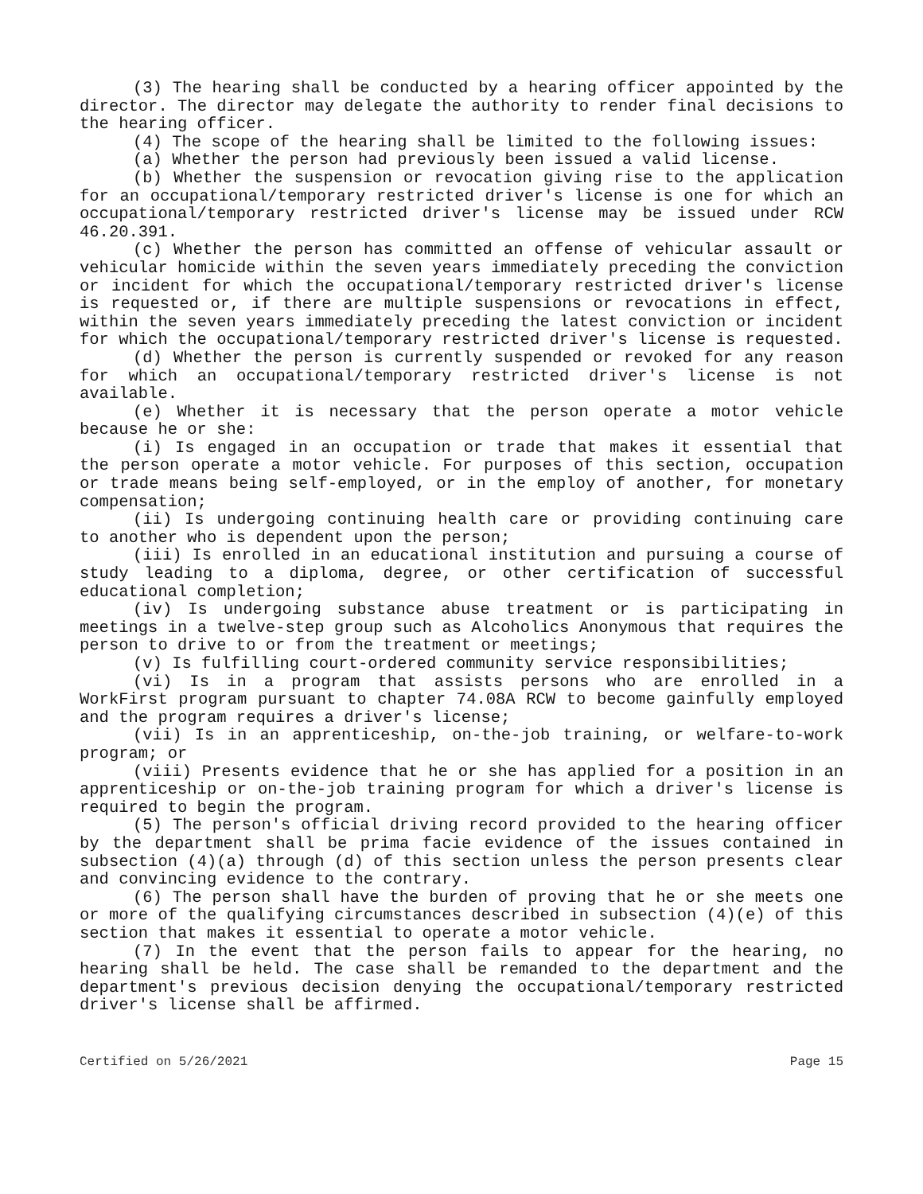(3) The hearing shall be conducted by a hearing officer appointed by the director. The director may delegate the authority to render final decisions to the hearing officer.
(4) The scope of the hearing shall be limited to the following issues:
(a) Whether the person had previously been issued a valid license.
(b) Whether the suspension or revocation giving rise to the application for an occupational/temporary restricted driver's license is one for which an occupational/temporary restricted driver's license may be issued under RCW 46.20.391.
(c) Whether the person has committed an offense of vehicular assault or vehicular homicide within the seven years immediately preceding the conviction or incident for which the occupational/temporary restricted driver's license is requested or, if there are multiple suspensions or revocations in effect, within the seven years immediately preceding the latest conviction or incident for which the occupational/temporary restricted driver's license is requested.
(d) Whether the person is currently suspended or revoked for any reason for which an occupational/temporary restricted driver's license is not available.
(e) Whether it is necessary that the person operate a motor vehicle because he or she:
(i) Is engaged in an occupation or trade that makes it essential that the person operate a motor vehicle. For purposes of this section, occupation or trade means being self-employed, or in the employ of another, for monetary compensation;
(ii) Is undergoing continuing health care or providing continuing care to another who is dependent upon the person;
(iii) Is enrolled in an educational institution and pursuing a course of study leading to a diploma, degree, or other certification of successful educational completion;
(iv) Is undergoing substance abuse treatment or is participating in meetings in a twelve-step group such as Alcoholics Anonymous that requires the person to drive to or from the treatment or meetings;
(v) Is fulfilling court-ordered community service responsibilities;
(vi) Is in a program that assists persons who are enrolled in a WorkFirst program pursuant to chapter 74.08A RCW to become gainfully employed and the program requires a driver's license;
(vii) Is in an apprenticeship, on-the-job training, or welfare-to-work program; or
(viii) Presents evidence that he or she has applied for a position in an apprenticeship or on-the-job training program for which a driver's license is required to begin the program.
(5) The person's official driving record provided to the hearing officer by the department shall be prima facie evidence of the issues contained in subsection (4)(a) through (d) of this section unless the person presents clear and convincing evidence to the contrary.
(6) The person shall have the burden of proving that he or she meets one or more of the qualifying circumstances described in subsection (4)(e) of this section that makes it essential to operate a motor vehicle.
(7) In the event that the person fails to appear for the hearing, no hearing shall be held. The case shall be remanded to the department and the department's previous decision denying the occupational/temporary restricted driver's license shall be affirmed.
Certified on 5/26/2021 Page 15